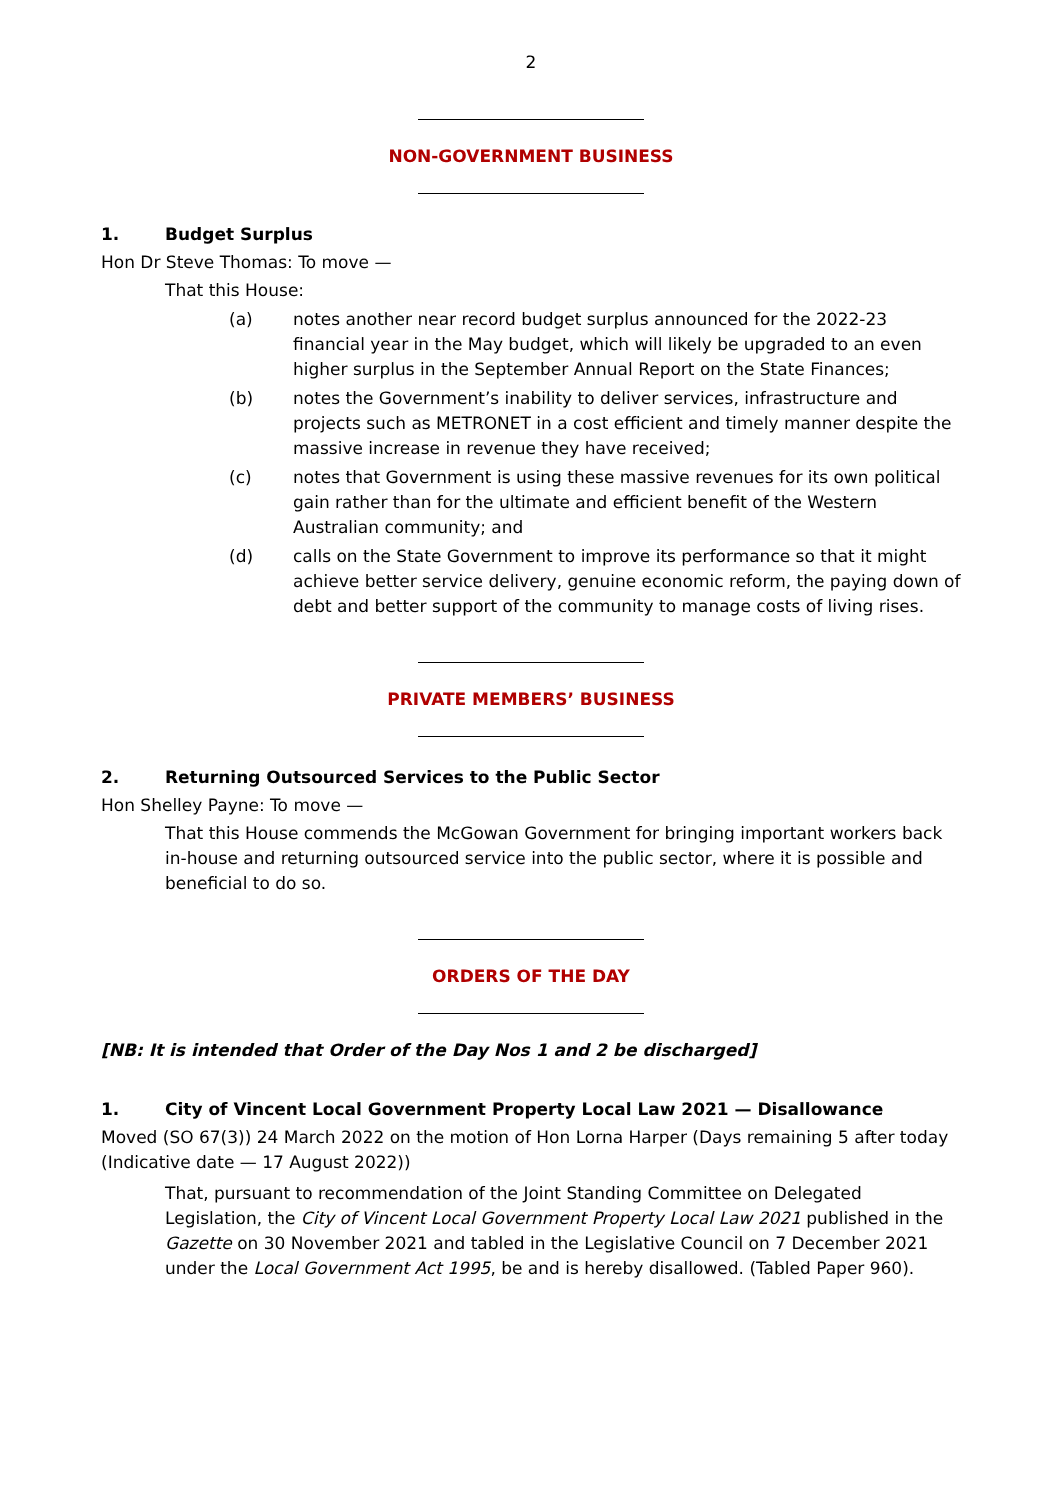2
NON-GOVERNMENT BUSINESS
1. Budget Surplus
Hon Dr Steve Thomas: To move —
That this House:
(a) notes another near record budget surplus announced for the 2022-23 financial year in the May budget, which will likely be upgraded to an even higher surplus in the September Annual Report on the State Finances;
(b) notes the Government’s inability to deliver services, infrastructure and projects such as METRONET in a cost efficient and timely manner despite the massive increase in revenue they have received;
(c) notes that Government is using these massive revenues for its own political gain rather than for the ultimate and efficient benefit of the Western Australian community; and
(d) calls on the State Government to improve its performance so that it might achieve better service delivery, genuine economic reform, the paying down of debt and better support of the community to manage costs of living rises.
PRIVATE MEMBERS’ BUSINESS
2. Returning Outsourced Services to the Public Sector
Hon Shelley Payne: To move —
That this House commends the McGowan Government for bringing important workers back in-house and returning outsourced service into the public sector, where it is possible and beneficial to do so.
ORDERS OF THE DAY
[NB: It is intended that Order of the Day Nos 1 and 2 be discharged]
1. City of Vincent Local Government Property Local Law 2021 — Disallowance
Moved (SO 67(3)) 24 March 2022 on the motion of Hon Lorna Harper (Days remaining 5 after today (Indicative date — 17 August 2022))
That, pursuant to recommendation of the Joint Standing Committee on Delegated Legislation, the City of Vincent Local Government Property Local Law 2021 published in the Gazette on 30 November 2021 and tabled in the Legislative Council on 7 December 2021 under the Local Government Act 1995, be and is hereby disallowed. (Tabled Paper 960).